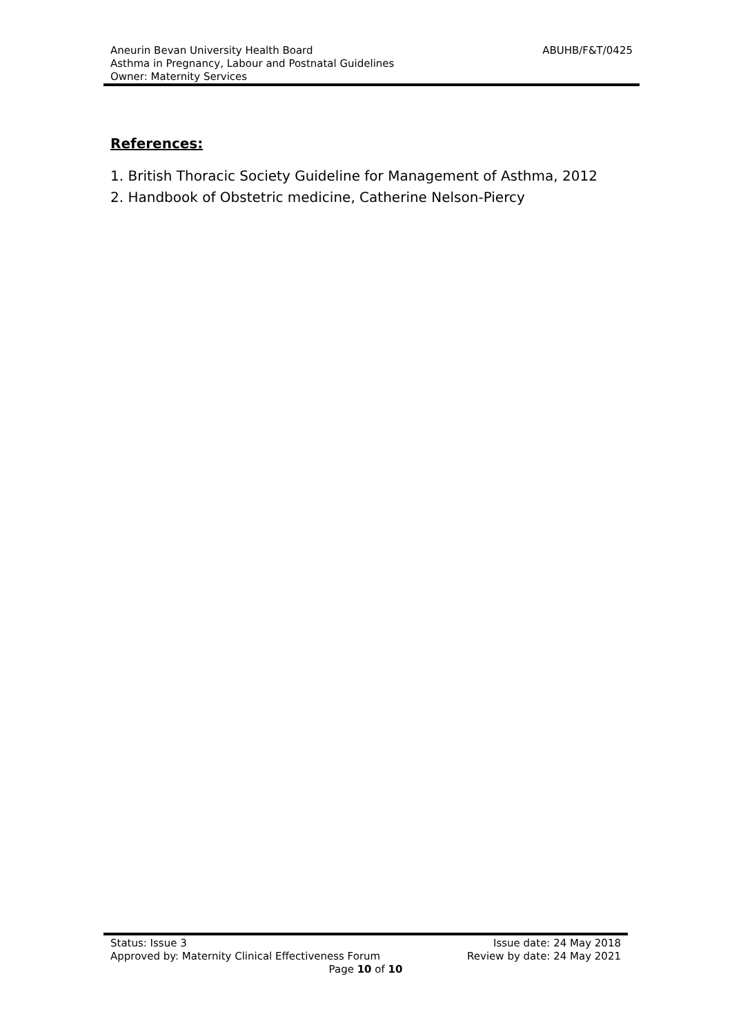ABUHB/F&T/0425 Aneurin Bevan University Health Board
Asthma in Pregnancy, Labour and Postnatal Guidelines
Owner: Maternity Services
References:
1. British Thoracic Society Guideline for Management of Asthma, 2012
2. Handbook of Obstetric medicine, Catherine Nelson-Piercy
Status: Issue 3 Issue date: 24 May 2018
Approved by: Maternity Clinical Effectiveness Forum Review by date: 24 May 2021
Page 10 of 10